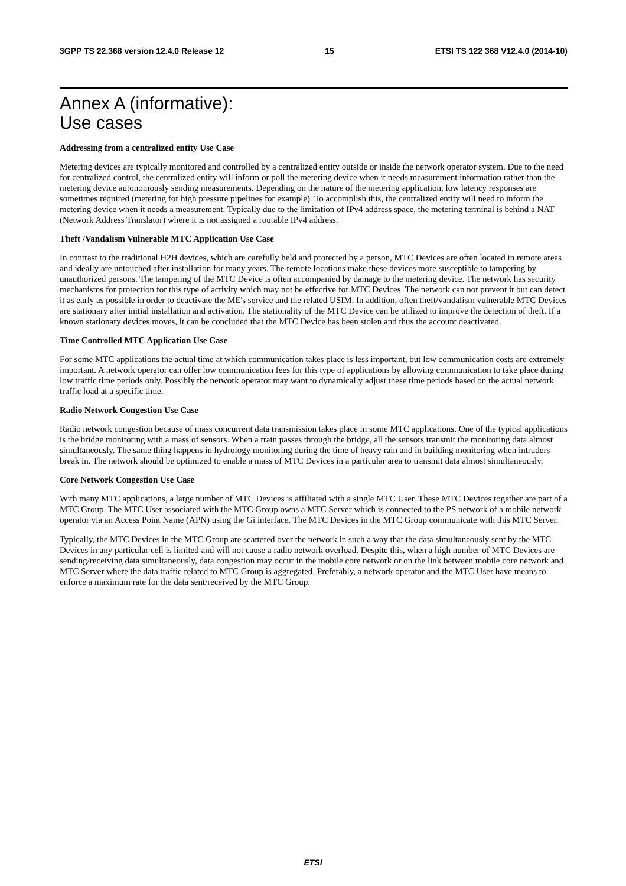3GPP TS 22.368 version 12.4.0 Release 12 15 ETSI TS 122 368 V12.4.0 (2014-10)
Annex A (informative):
Use cases
Addressing from a centralized entity Use Case
Metering devices are typically monitored and controlled by a centralized entity outside or inside the network operator system. Due to the need for centralized control, the centralized entity will inform or poll the metering device when it needs measurement information rather than the metering device autonomously sending measurements. Depending on the nature of the metering application, low latency responses are sometimes required (metering for high pressure pipelines for example). To accomplish this, the centralized entity will need to inform the metering device when it needs a measurement. Typically due to the limitation of IPv4 address space, the metering terminal is behind a NAT (Network Address Translator) where it is not assigned a routable IPv4 address.
Theft /Vandalism Vulnerable MTC Application Use Case
In contrast to the traditional H2H devices, which are carefully held and protected by a person, MTC Devices are often located in remote areas and ideally are untouched after installation for many years. The remote locations make these devices more susceptible to tampering by unauthorized persons. The tampering of the MTC Device is often accompanied by damage to the metering device. The network has security mechanisms for protection for this type of activity which may not be effective for MTC Devices. The network can not prevent it but can detect it as early as possible in order to deactivate the ME's service and the related USIM. In addition, often theft/vandalism vulnerable MTC Devices are stationary after initial installation and activation. The stationality of the MTC Device can be utilized to improve the detection of theft. If a known stationary devices moves, it can be concluded that the MTC Device has been stolen and thus the account deactivated.
Time Controlled MTC Application Use Case
For some MTC applications the actual time at which communication takes place is less important, but low communication costs are extremely important. A network operator can offer low communication fees for this type of applications by allowing communication to take place during low traffic time periods only. Possibly the network operator may want to dynamically adjust these time periods based on the actual network traffic load at a specific time.
Radio Network Congestion Use Case
Radio network congestion because of mass concurrent data transmission takes place in some MTC applications. One of the typical applications is the bridge monitoring with a mass of sensors. When a train passes through the bridge, all the sensors transmit the monitoring data almost simultaneously. The same thing happens in hydrology monitoring during the time of heavy rain and in building monitoring when intruders break in. The network should be optimized to enable a mass of MTC Devices in a particular area to transmit data almost simultaneously.
Core Network Congestion Use Case
With many MTC applications, a large number of MTC Devices is affiliated with a single MTC User. These MTC Devices together are part of a MTC Group. The MTC User associated with the MTC Group owns a MTC Server which is connected to the PS network of a mobile network operator via an Access Point Name (APN) using the Gi interface. The MTC Devices in the MTC Group communicate with this MTC Server.
Typically, the MTC Devices in the MTC Group are scattered over the network in such a way that the data simultaneously sent by the MTC Devices in any particular cell is limited and will not cause a radio network overload. Despite this, when a high number of MTC Devices are sending/receiving data simultaneously, data congestion may occur in the mobile core network or on the link between mobile core network and MTC Server where the data traffic related to MTC Group is aggregated. Preferably, a network operator and the MTC User have means to enforce a maximum rate for the data sent/received by the MTC Group.
ETSI